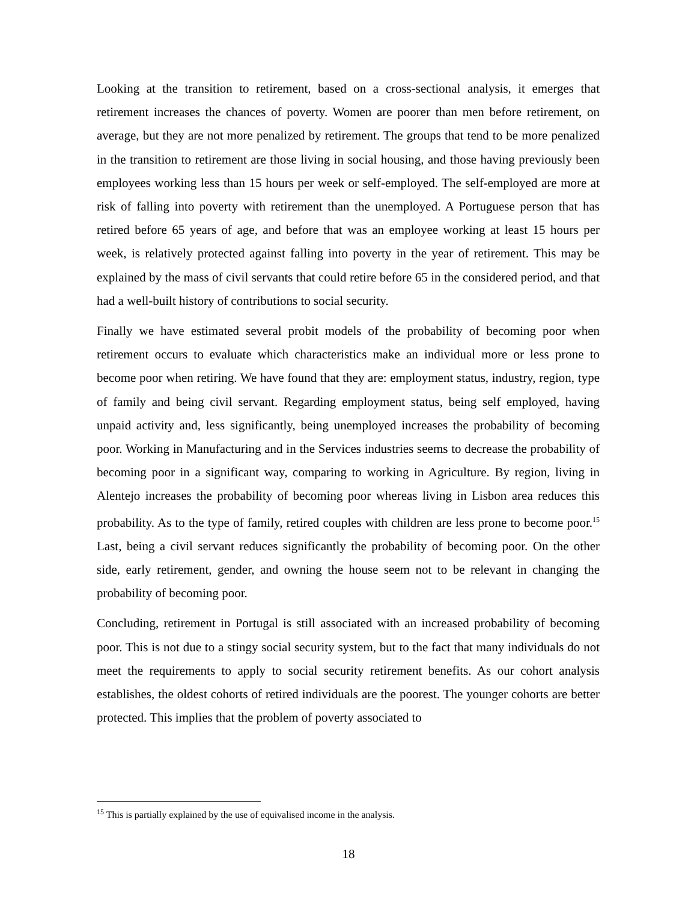Looking at the transition to retirement, based on a cross-sectional analysis, it emerges that retirement increases the chances of poverty. Women are poorer than men before retirement, on average, but they are not more penalized by retirement. The groups that tend to be more penalized in the transition to retirement are those living in social housing, and those having previously been employees working less than 15 hours per week or self-employed. The self-employed are more at risk of falling into poverty with retirement than the unemployed. A Portuguese person that has retired before 65 years of age, and before that was an employee working at least 15 hours per week, is relatively protected against falling into poverty in the year of retirement. This may be explained by the mass of civil servants that could retire before 65 in the considered period, and that had a well-built history of contributions to social security.
Finally we have estimated several probit models of the probability of becoming poor when retirement occurs to evaluate which characteristics make an individual more or less prone to become poor when retiring. We have found that they are: employment status, industry, region, type of family and being civil servant. Regarding employment status, being self employed, having unpaid activity and, less significantly, being unemployed increases the probability of becoming poor. Working in Manufacturing and in the Services industries seems to decrease the probability of becoming poor in a significant way, comparing to working in Agriculture. By region, living in Alentejo increases the probability of becoming poor whereas living in Lisbon area reduces this probability. As to the type of family, retired couples with children are less prone to become poor.<sup>15</sup> Last, being a civil servant reduces significantly the probability of becoming poor. On the other side, early retirement, gender, and owning the house seem not to be relevant in changing the probability of becoming poor.
Concluding, retirement in Portugal is still associated with an increased probability of becoming poor. This is not due to a stingy social security system, but to the fact that many individuals do not meet the requirements to apply to social security retirement benefits. As our cohort analysis establishes, the oldest cohorts of retired individuals are the poorest. The younger cohorts are better protected. This implies that the problem of poverty associated to
<sup>15</sup> This is partially explained by the use of equivalised income in the analysis.
18